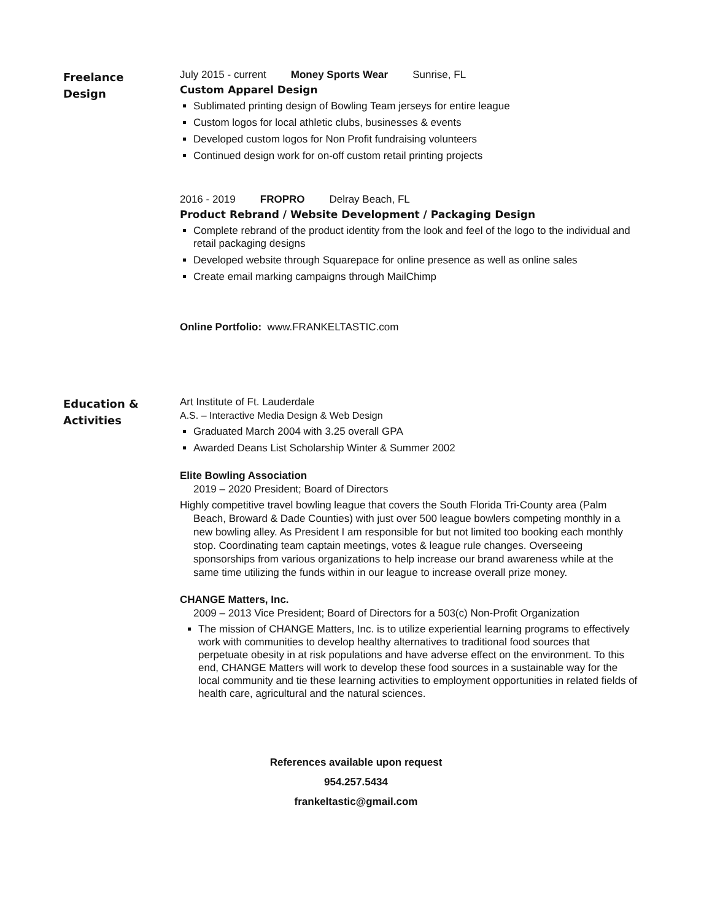Freelance
Design
July 2015 - current Money Sports Wear Sunrise, FL
Custom Apparel Design
Sublimated printing design of Bowling Team jerseys for entire league
Custom logos for local athletic clubs, businesses & events
Developed custom logos for Non Profit fundraising volunteers
Continued design work for on-off custom retail printing projects
2016 - 2019 FROPRO Delray Beach, FL
Product Rebrand / Website Development / Packaging Design
Complete rebrand of the product identity from the look and feel of the logo to the individual and retail packaging designs
Developed website through Squarepace for online presence as well as online sales
Create email marking campaigns through MailChimp
Online Portfolio: www.FRANKELTASTIC.com
Education &
Activities
Art Institute of Ft. Lauderdale
A.S. – Interactive Media Design & Web Design
Graduated March 2004 with 3.25 overall GPA
Awarded Deans List Scholarship Winter & Summer 2002
Elite Bowling Association
2019 – 2020 President; Board of Directors
Highly competitive travel bowling league that covers the South Florida Tri-County area (Palm Beach, Broward & Dade Counties) with just over 500 league bowlers competing monthly in a new bowling alley. As President I am responsible for but not limited too booking each monthly stop. Coordinating team captain meetings, votes & league rule changes. Overseeing sponsorships from various organizations to help increase our brand awareness while at the same time utilizing the funds within in our league to increase overall prize money.
CHANGE Matters, Inc.
2009 – 2013 Vice President; Board of Directors for a 503(c) Non-Profit Organization
The mission of CHANGE Matters, Inc. is to utilize experiential learning programs to effectively work with communities to develop healthy alternatives to traditional food sources that perpetuate obesity in at risk populations and have adverse effect on the environment. To this end, CHANGE Matters will work to develop these food sources in a sustainable way for the local community and tie these learning activities to employment opportunities in related fields of health care, agricultural and the natural sciences.
References available upon request
954.257.5434
frankeltastic@gmail.com